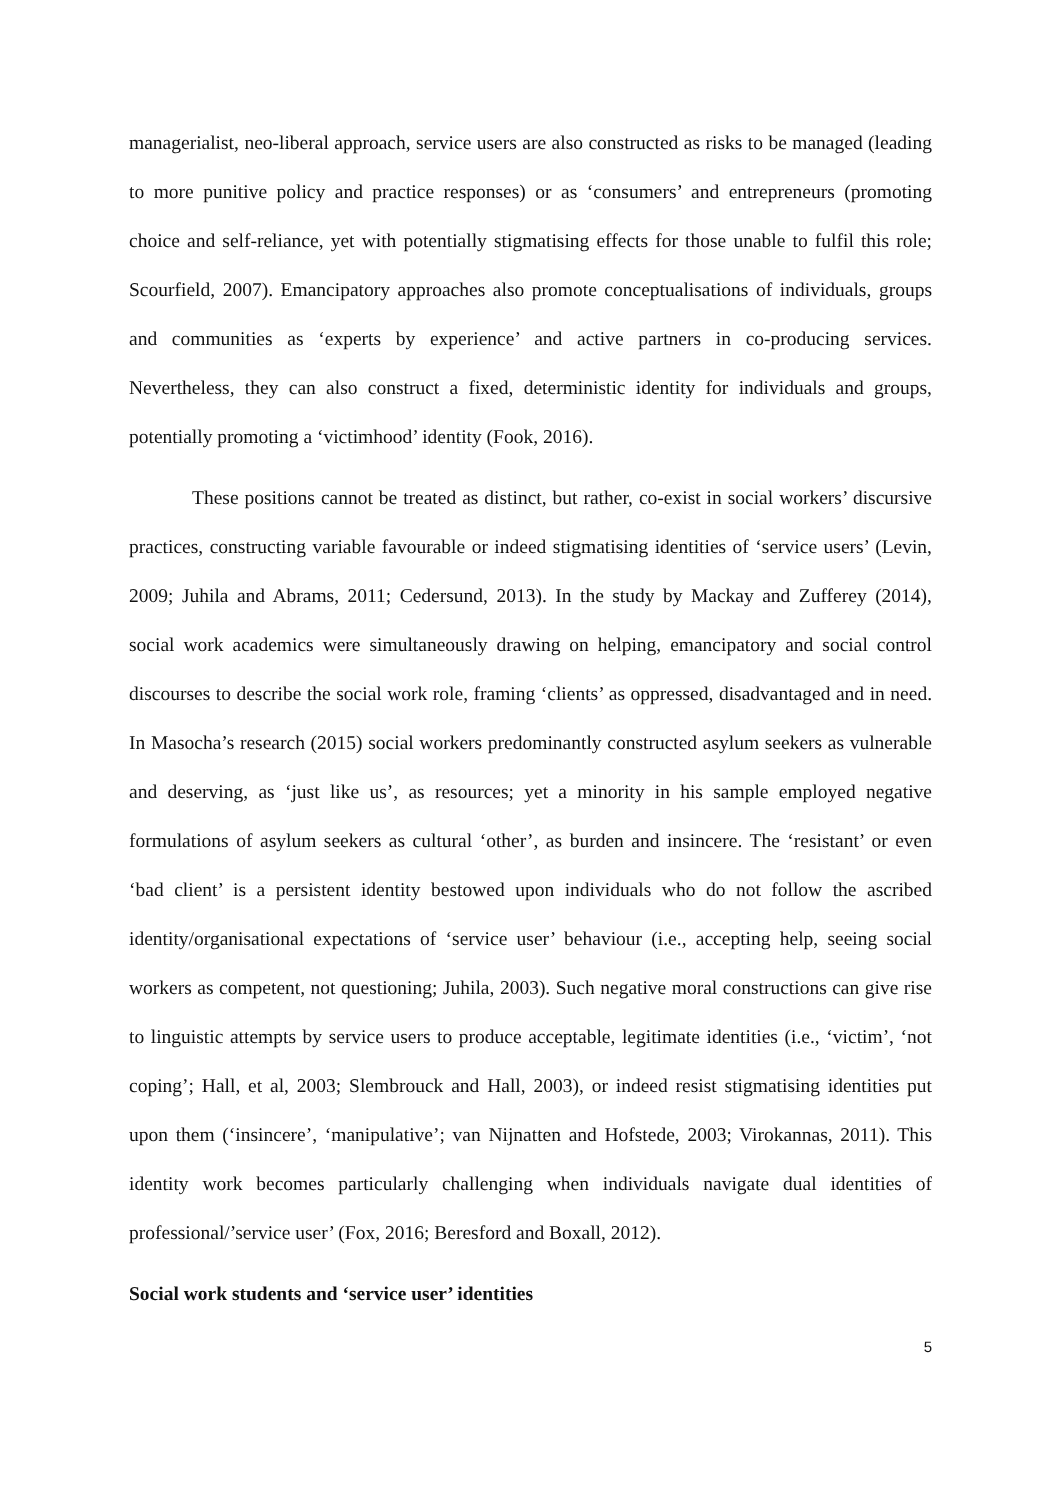managerialist, neo-liberal approach, service users are also constructed as risks to be managed (leading to more punitive policy and practice responses) or as ‘consumers’ and entrepreneurs (promoting choice and self-reliance, yet with potentially stigmatising effects for those unable to fulfil this role; Scourfield, 2007). Emancipatory approaches also promote conceptualisations of individuals, groups and communities as ‘experts by experience’ and active partners in co-producing services. Nevertheless, they can also construct a fixed, deterministic identity for individuals and groups, potentially promoting a ‘victimhood’ identity (Fook, 2016).
These positions cannot be treated as distinct, but rather, co-exist in social workers’ discursive practices, constructing variable favourable or indeed stigmatising identities of ‘service users’ (Levin, 2009; Juhila and Abrams, 2011; Cedersund, 2013). In the study by Mackay and Zufferey (2014), social work academics were simultaneously drawing on helping, emancipatory and social control discourses to describe the social work role, framing ‘clients’ as oppressed, disadvantaged and in need. In Masocha’s research (2015) social workers predominantly constructed asylum seekers as vulnerable and deserving, as ‘just like us’, as resources; yet a minority in his sample employed negative formulations of asylum seekers as cultural ‘other’, as burden and insincere. The ‘resistant’ or even ‘bad client’ is a persistent identity bestowed upon individuals who do not follow the ascribed identity/organisational expectations of ‘service user’ behaviour (i.e., accepting help, seeing social workers as competent, not questioning; Juhila, 2003). Such negative moral constructions can give rise to linguistic attempts by service users to produce acceptable, legitimate identities (i.e., ‘victim’, ‘not coping’; Hall, et al, 2003; Slembrouck and Hall, 2003), or indeed resist stigmatising identities put upon them (‘insincere’, ‘manipulative’; van Nijnatten and Hofstede, 2003; Virokannas, 2011). This identity work becomes particularly challenging when individuals navigate dual identities of professional/’service user’ (Fox, 2016; Beresford and Boxall, 2012).
Social work students and ‘service user’ identities
5